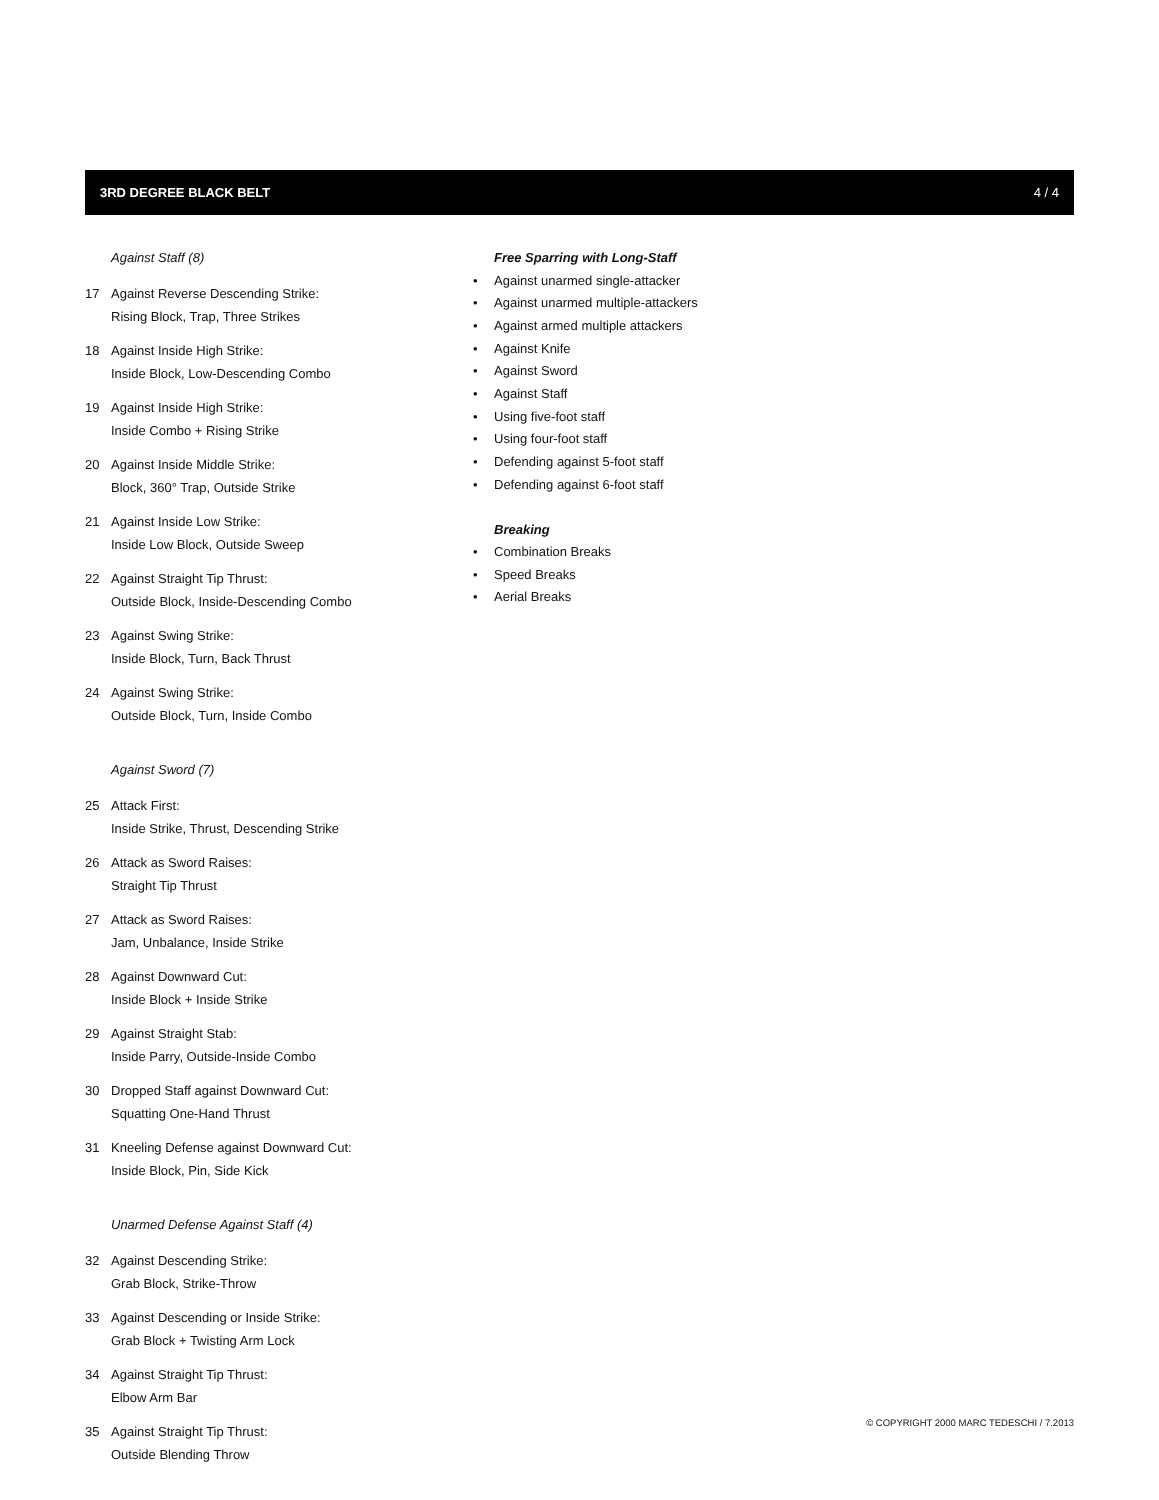3RD DEGREE BLACK BELT 4 / 4
Against Staff (8)
17 Against Reverse Descending Strike:
Rising Block, Trap, Three Strikes
18 Against Inside High Strike:
Inside Block, Low-Descending Combo
19 Against Inside High Strike:
Inside Combo + Rising Strike
20 Against Inside Middle Strike:
Block, 360° Trap, Outside Strike
21 Against Inside Low Strike:
Inside Low Block, Outside Sweep
22 Against Straight Tip Thrust:
Outside Block, Inside-Descending Combo
23 Against Swing Strike:
Inside Block, Turn, Back Thrust
24 Against Swing Strike:
Outside Block, Turn, Inside Combo
Against Sword (7)
25 Attack First:
Inside Strike, Thrust, Descending Strike
26 Attack as Sword Raises:
Straight Tip Thrust
27 Attack as Sword Raises:
Jam, Unbalance, Inside Strike
28 Against Downward Cut:
Inside Block + Inside Strike
29 Against Straight Stab:
Inside Parry, Outside-Inside Combo
30 Dropped Staff against Downward Cut:
Squatting One-Hand Thrust
31 Kneeling Defense against Downward Cut:
Inside Block, Pin, Side Kick
Unarmed Defense Against Staff (4)
32 Against Descending Strike:
Grab Block, Strike-Throw
33 Against Descending or Inside Strike:
Grab Block + Twisting Arm Lock
34 Against Straight Tip Thrust:
Elbow Arm Bar
35 Against Straight Tip Thrust:
Outside Blending Throw
Free Sparring with Long-Staff
• Against unarmed single-attacker
• Against unarmed multiple-attackers
• Against armed multiple attackers
• Against Knife
• Against Sword
• Against Staff
• Using five-foot staff
• Using four-foot staff
• Defending against 5-foot staff
• Defending against 6-foot staff
Breaking
• Combination Breaks
• Speed Breaks
• Aerial Breaks
© COPYRIGHT 2000 MARC TEDESCHI / 7.2013